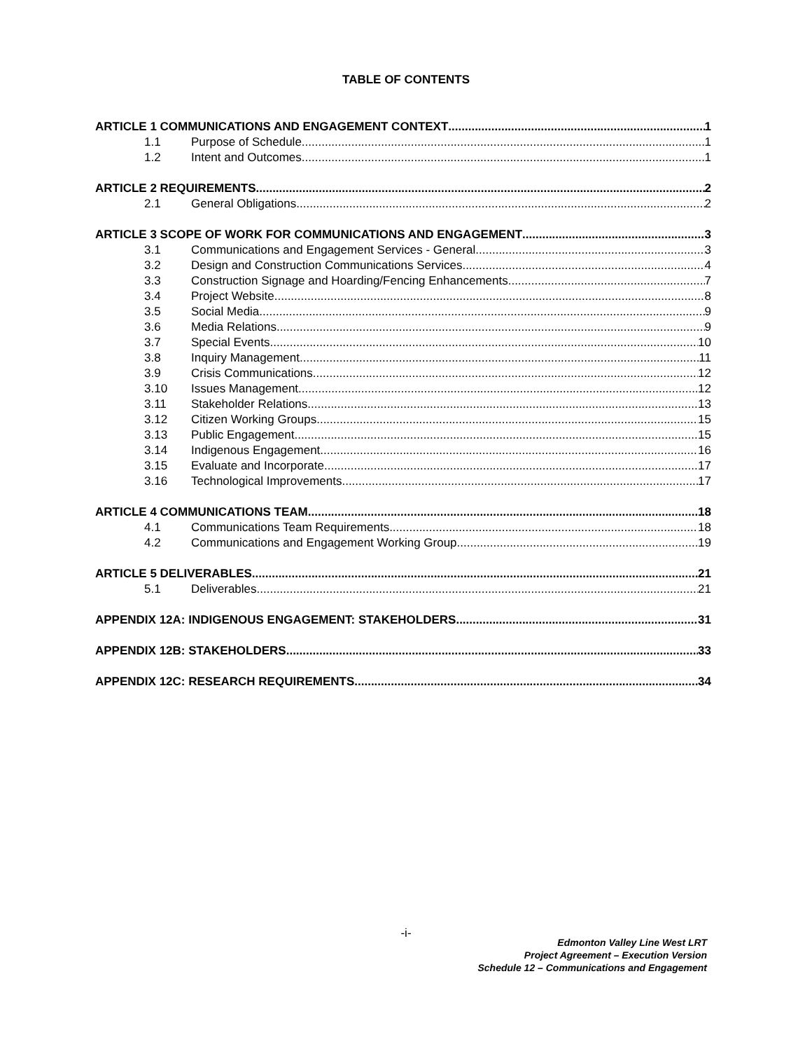TABLE OF CONTENTS
ARTICLE 1 COMMUNICATIONS AND ENGAGEMENT CONTEXT 1
1.1 Purpose of Schedule 1
1.2 Intent and Outcomes 1
ARTICLE 2 REQUIREMENTS 2
2.1 General Obligations 2
ARTICLE 3 SCOPE OF WORK FOR COMMUNICATIONS AND ENGAGEMENT 3
3.1 Communications and Engagement Services - General 3
3.2 Design and Construction Communications Services 4
3.3 Construction Signage and Hoarding/Fencing Enhancements 7
3.4 Project Website 8
3.5 Social Media 9
3.6 Media Relations 9
3.7 Special Events 10
3.8 Inquiry Management 11
3.9 Crisis Communications 12
3.10 Issues Management 12
3.11 Stakeholder Relations 13
3.12 Citizen Working Groups 15
3.13 Public Engagement 15
3.14 Indigenous Engagement 16
3.15 Evaluate and Incorporate 17
3.16 Technological Improvements 17
ARTICLE 4 COMMUNICATIONS TEAM 18
4.1 Communications Team Requirements 18
4.2 Communications and Engagement Working Group 19
ARTICLE 5 DELIVERABLES 21
5.1 Deliverables 21
APPENDIX 12A: INDIGENOUS ENGAGEMENT: STAKEHOLDERS 31
APPENDIX 12B: STAKEHOLDERS 33
APPENDIX 12C: RESEARCH REQUIREMENTS 34
-i-
Edmonton Valley Line West LRT
Project Agreement – Execution Version
Schedule 12 – Communications and Engagement